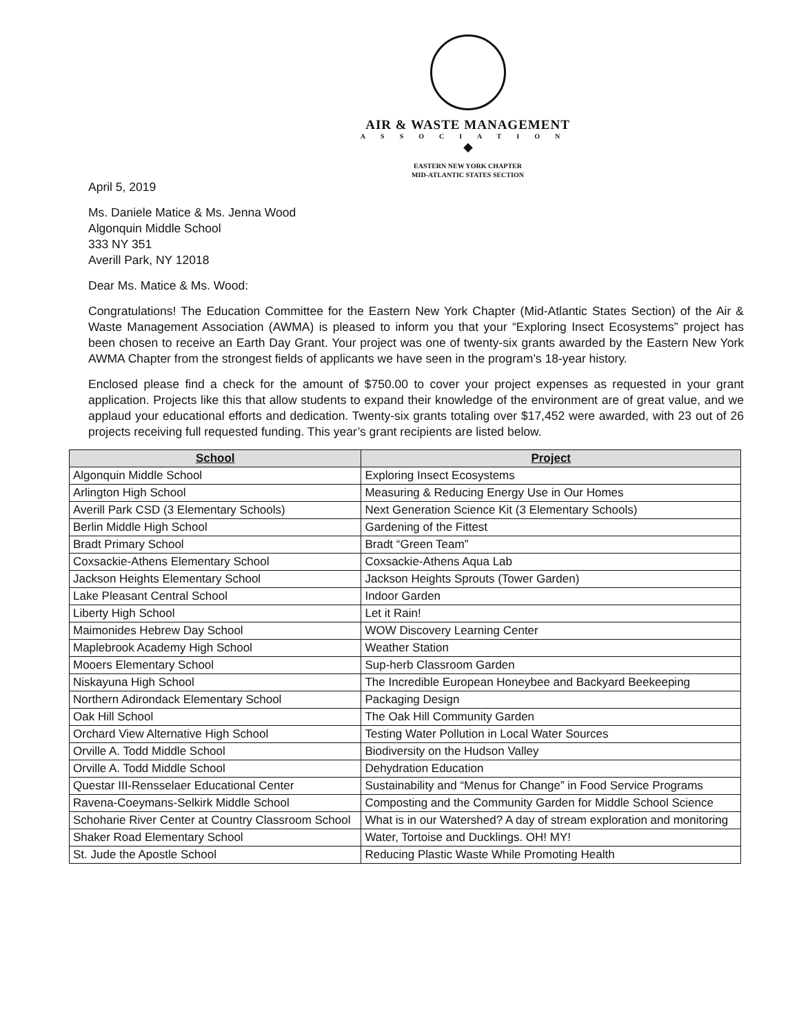AIR & WASTE MANAGEMENT
ASSOCIATION
◆
EASTERN NEW YORK CHAPTER
MID-ATLANTIC STATES SECTION
April 5, 2019
Ms. Daniele Matice & Ms. Jenna Wood
Algonquin Middle School
333 NY 351
Averill Park, NY 12018
Dear Ms. Matice & Ms. Wood:
Congratulations! The Education Committee for the Eastern New York Chapter (Mid-Atlantic States Section) of the Air & Waste Management Association (AWMA) is pleased to inform you that your “Exploring Insect Ecosystems” project has been chosen to receive an Earth Day Grant. Your project was one of twenty-six grants awarded by the Eastern New York AWMA Chapter from the strongest fields of applicants we have seen in the program’s 18-year history.
Enclosed please find a check for the amount of $750.00 to cover your project expenses as requested in your grant application. Projects like this that allow students to expand their knowledge of the environment are of great value, and we applaud your educational efforts and dedication. Twenty-six grants totaling over $17,452 were awarded, with 23 out of 26 projects receiving full requested funding. This year’s grant recipients are listed below.
| School | Project |
| --- | --- |
| Algonquin Middle School | Exploring Insect Ecosystems |
| Arlington High School | Measuring & Reducing Energy Use in Our Homes |
| Averill Park CSD (3 Elementary Schools) | Next Generation Science Kit (3 Elementary Schools) |
| Berlin Middle High School | Gardening of the Fittest |
| Bradt Primary School | Bradt “Green Team” |
| Coxsackie-Athens Elementary School | Coxsackie-Athens Aqua Lab |
| Jackson Heights Elementary School | Jackson Heights Sprouts (Tower Garden) |
| Lake Pleasant Central School | Indoor Garden |
| Liberty High School | Let it Rain! |
| Maimonides Hebrew Day School | WOW Discovery Learning Center |
| Maplebrook Academy High School | Weather Station |
| Mooers Elementary School | Sup-herb Classroom Garden |
| Niskayuna High School | The Incredible European Honeybee and Backyard Beekeeping |
| Northern Adirondack Elementary School | Packaging Design |
| Oak Hill School | The Oak Hill Community Garden |
| Orchard View Alternative High School | Testing Water Pollution in Local Water Sources |
| Orville A. Todd Middle School | Biodiversity on the Hudson Valley |
| Orville A. Todd Middle School | Dehydration Education |
| Questar III-Rensselaer Educational Center | Sustainability and “Menus for Change” in Food Service Programs |
| Ravena-Coeymans-Selkirk Middle School | Composting and the Community Garden for Middle School Science |
| Schoharie River Center at Country Classroom School | What is in our Watershed? A day of stream exploration and monitoring |
| Shaker Road Elementary School | Water, Tortoise and Ducklings. OH! MY! |
| St. Jude the Apostle School | Reducing Plastic Waste While Promoting Health |